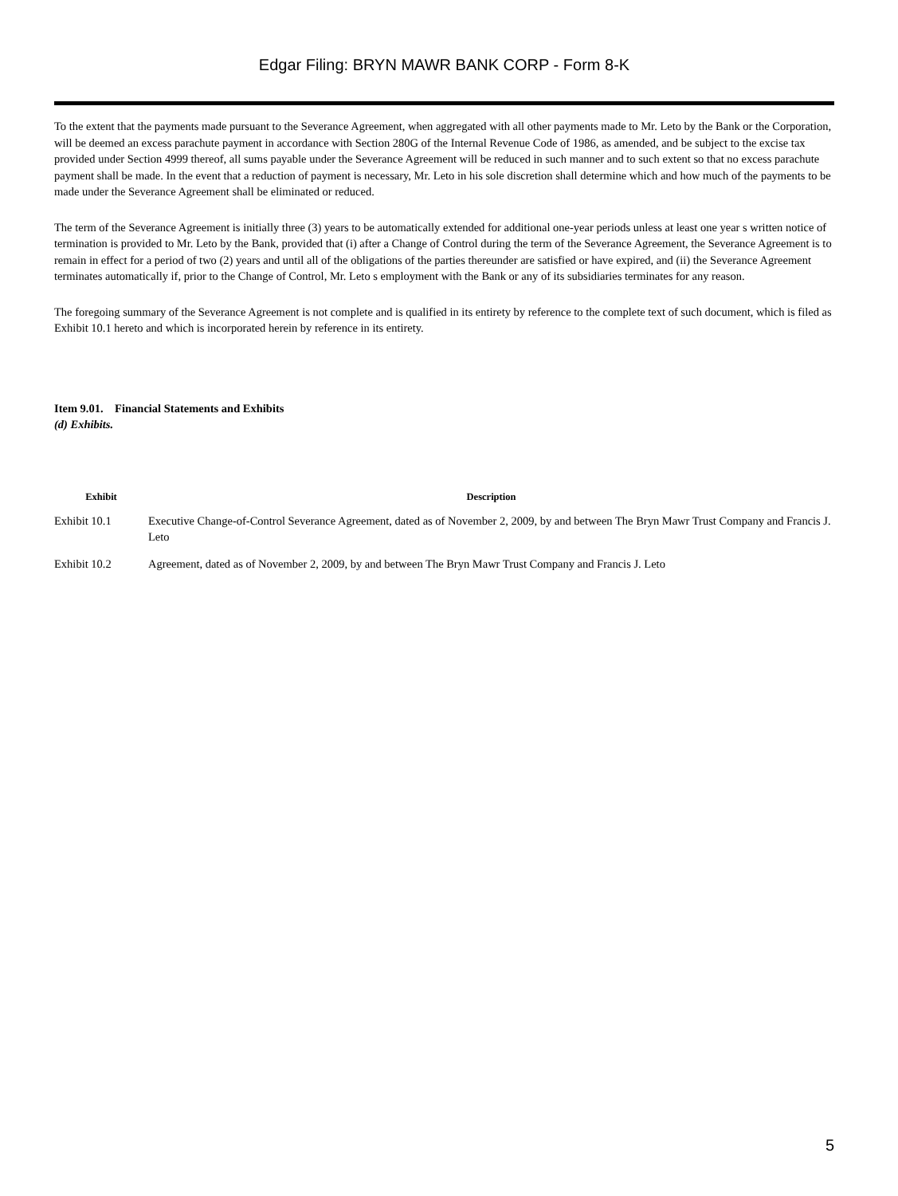Edgar Filing: BRYN MAWR BANK CORP - Form 8-K
To the extent that the payments made pursuant to the Severance Agreement, when aggregated with all other payments made to Mr. Leto by the Bank or the Corporation, will be deemed an excess parachute payment in accordance with Section 280G of the Internal Revenue Code of 1986, as amended, and be subject to the excise tax provided under Section 4999 thereof, all sums payable under the Severance Agreement will be reduced in such manner and to such extent so that no excess parachute payment shall be made. In the event that a reduction of payment is necessary, Mr. Leto in his sole discretion shall determine which and how much of the payments to be made under the Severance Agreement shall be eliminated or reduced.
The term of the Severance Agreement is initially three (3) years to be automatically extended for additional one-year periods unless at least one year s written notice of termination is provided to Mr. Leto by the Bank, provided that (i) after a Change of Control during the term of the Severance Agreement, the Severance Agreement is to remain in effect for a period of two (2) years and until all of the obligations of the parties thereunder are satisfied or have expired, and (ii) the Severance Agreement terminates automatically if, prior to the Change of Control, Mr. Leto s employment with the Bank or any of its subsidiaries terminates for any reason.
The foregoing summary of the Severance Agreement is not complete and is qualified in its entirety by reference to the complete text of such document, which is filed as Exhibit 10.1 hereto and which is incorporated herein by reference in its entirety.
Item 9.01. Financial Statements and Exhibits
(d) Exhibits.
| Exhibit | Description |
| --- | --- |
| Exhibit 10.1 | Executive Change-of-Control Severance Agreement, dated as of November 2, 2009, by and between The Bryn Mawr Trust Company and Francis J. Leto |
| Exhibit 10.2 | Agreement, dated as of November 2, 2009, by and between The Bryn Mawr Trust Company and Francis J. Leto |
5